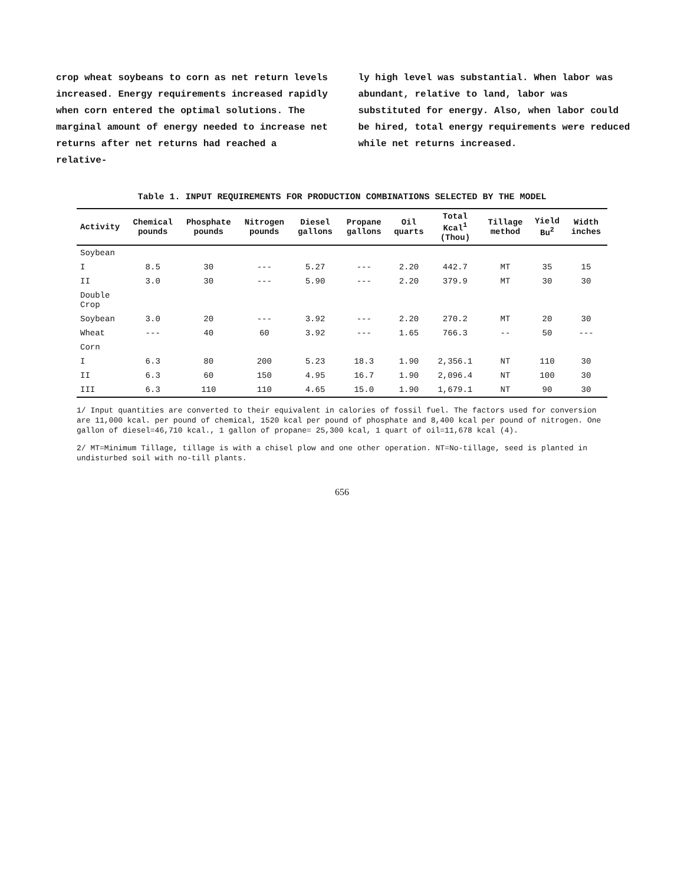crop wheat soybeans to corn as net return levels increased. Energy requirements increased rapidly when corn entered the optimal solutions. The marginal amount of energy needed to increase net returns after net returns had reached a relative-
ly high level was substantial. When labor was abundant, relative to land, labor was substituted for energy. Also, when labor could be hired, total energy requirements were reduced while net returns increased.
Table 1. INPUT REQUIREMENTS FOR PRODUCTION COMBINATIONS SELECTED BY THE MODEL
| Activity | Chemical pounds | Phosphate pounds | Nitrogen pounds | Diesel gallons | Propane gallons | Oil quarts | Total Kcal<sup>1</sup> (Thou) | Tillage method | Yield Bu<sup>2</sup> | Width inches |
| --- | --- | --- | --- | --- | --- | --- | --- | --- | --- | --- |
| Soybean | | | | | | | | | | |
| I | 8.5 | 30 | --- | 5.27 | --- | 2.20 | 442.7 | MT | 35 | 15 |
| II | 3.0 | 30 | --- | 5.90 | --- | 2.20 | 379.9 | MT | 30 | 30 |
| Double Crop | | | | | | | | | | |
| Soybean | 3.0 | 20 | --- | 3.92 | --- | 2.20 | 270.2 | MT | 20 | 30 |
| Wheat | --- | 40 | 60 | 3.92 | --- | 1.65 | 766.3 | -- | 50 | --- |
| Corn | | | | | | | | | | |
| I | 6.3 | 80 | 200 | 5.23 | 18.3 | 1.90 | 2,356.1 | NT | 110 | 30 |
| II | 6.3 | 60 | 150 | 4.95 | 16.7 | 1.90 | 2,096.4 | NT | 100 | 30 |
| III | 6.3 | 110 | 110 | 4.65 | 15.0 | 1.90 | 1,679.1 | NT | 90 | 30 |
1/ Input quantities are converted to their equivalent in calories of fossil fuel. The factors used for conversion are 11,000 kcal. per pound of chemical, 1520 kcal per pound of phosphate and 8,400 kcal per pound of nitrogen. One gallon of diesel=46,710 kcal., 1 gallon of propane= 25,300 kcal, 1 quart of oil=11,678 kcal (4).
2/ MT=Minimum Tillage, tillage is with a chisel plow and one other operation. NT=No-tillage, seed is planted in undisturbed soil with no-till plants.
656